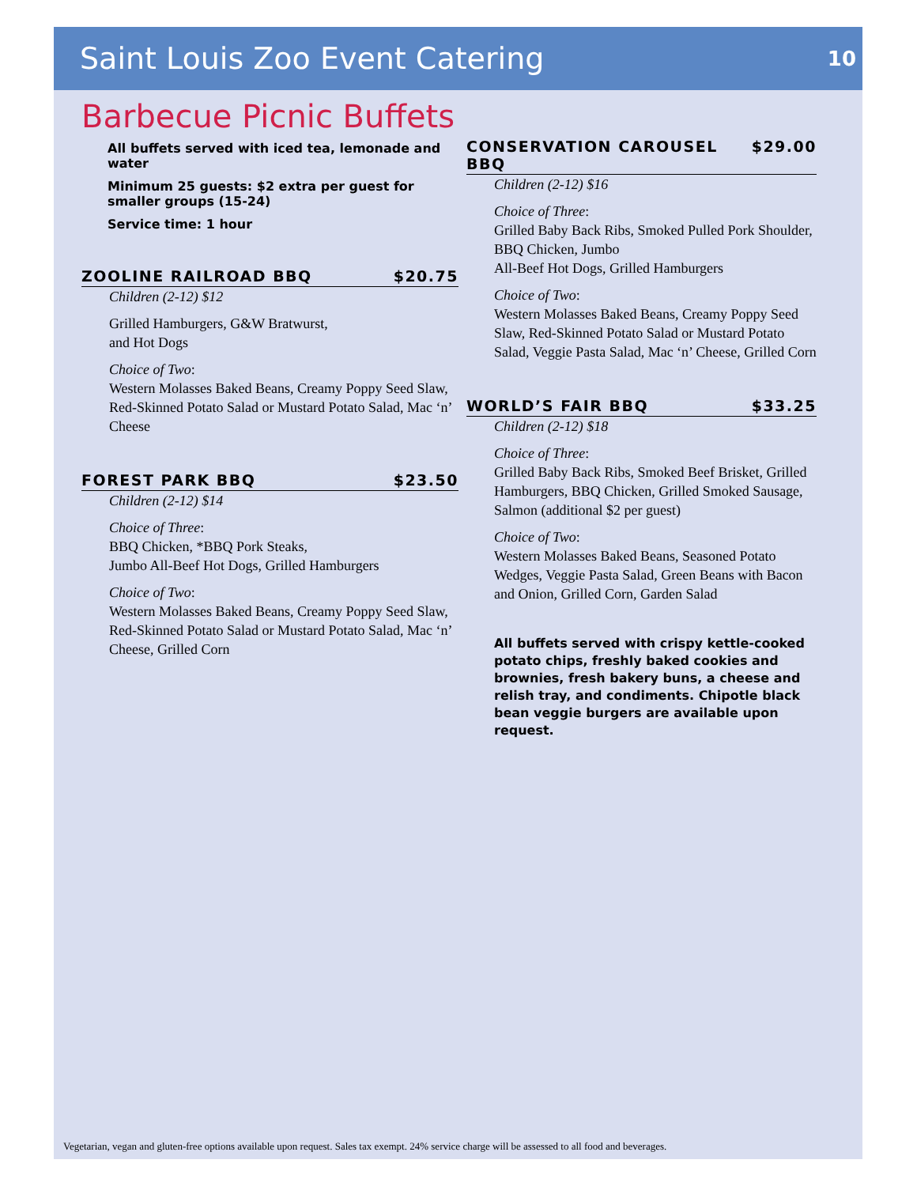Saint Louis Zoo Event Catering
10
Barbecue Picnic Buffets
All buffets served with iced tea, lemonade and water
Minimum 25 guests: $2 extra per guest for smaller groups (15-24)
Service time: 1 hour
ZOOLINE RAILROAD BBQ $20.75
Children (2-12) $12
Grilled Hamburgers, G&W Bratwurst,
and Hot Dogs
Choice of Two:
Western Molasses Baked Beans, Creamy Poppy Seed Slaw, Red-Skinned Potato Salad or Mustard Potato Salad, Mac ‘n’ Cheese
FOREST PARK BBQ $23.50
Children (2-12) $14
Choice of Three:
BBQ Chicken, *BBQ Pork Steaks,
Jumbo All-Beef Hot Dogs, Grilled Hamburgers
Choice of Two:
Western Molasses Baked Beans, Creamy Poppy Seed Slaw, Red-Skinned Potato Salad or Mustard Potato Salad, Mac ‘n’ Cheese, Grilled Corn
CONSERVATION CAROUSEL BBQ $29.00
Children (2-12) $16
Choice of Three:
Grilled Baby Back Ribs, Smoked Pulled Pork Shoulder, BBQ Chicken, Jumbo
All-Beef Hot Dogs, Grilled Hamburgers
Choice of Two:
Western Molasses Baked Beans, Creamy Poppy Seed Slaw, Red-Skinned Potato Salad or Mustard Potato Salad, Veggie Pasta Salad, Mac ‘n’ Cheese, Grilled Corn
WORLD’S FAIR BBQ $33.25
Children (2-12) $18
Choice of Three:
Grilled Baby Back Ribs, Smoked Beef Brisket, Grilled Hamburgers, BBQ Chicken, Grilled Smoked Sausage, Salmon (additional $2 per guest)
Choice of Two:
Western Molasses Baked Beans, Seasoned Potato Wedges, Veggie Pasta Salad, Green Beans with Bacon and Onion, Grilled Corn, Garden Salad
All buffets served with crispy kettle-cooked potato chips, freshly baked cookies and brownies, fresh bakery buns, a cheese and relish tray, and condiments. Chipotle black bean veggie burgers are available upon request.
Vegetarian, vegan and gluten-free options available upon request. Sales tax exempt. 24% service charge will be assessed to all food and beverages.